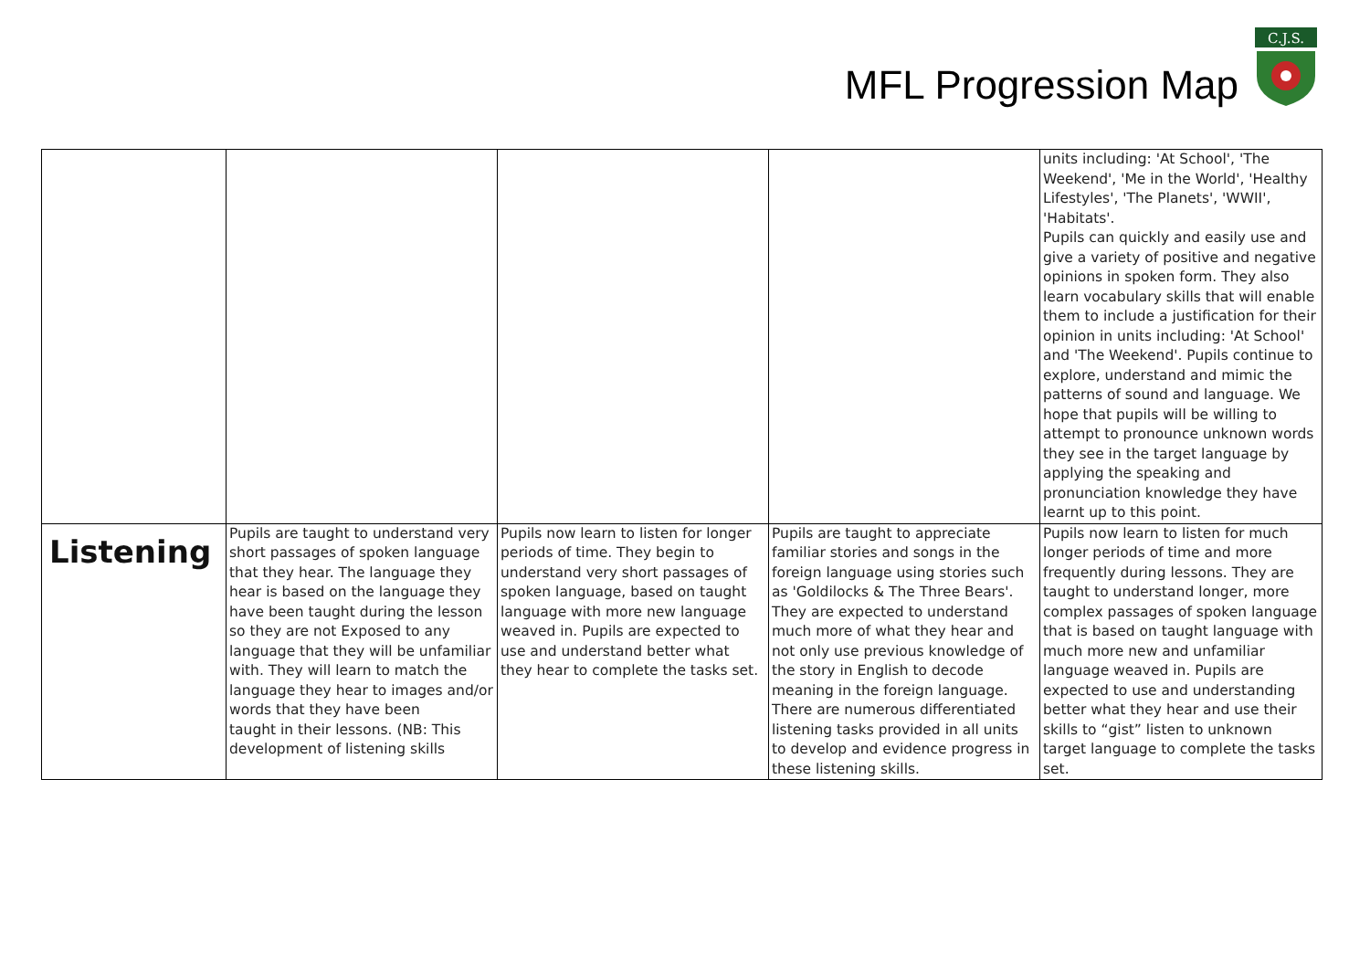MFL Progression Map
C.J.S.
| | | | | units including: 'At School', 'The Weekend', 'Me in the World', 'Healthy Lifestyles', 'The Planets', 'WWII', 'Habitats'. Pupils can quickly and easily use and give a variety of positive and negative opinions in spoken form. They also learn vocabulary skills that will enable them to include a justification for their opinion in units including: 'At School' and 'The Weekend'. Pupils continue to explore, understand and mimic the patterns of sound and language. We hope that pupils will be willing to attempt to pronounce unknown words they see in the target language by applying the speaking and pronunciation knowledge they have learnt up to this point. |
| Listening | Pupils are taught to understand very short passages of spoken language that they hear. The language they hear is based on the language they have been taught during the lesson so they are not Exposed to any language that they will be unfamiliar with. They will learn to match the language they hear to images and/or words that they have been taught in their lessons. (NB: This development of listening skills | Pupils now learn to listen for longer periods of time. They begin to understand very short passages of spoken language, based on taught language with more new language weaved in. Pupils are expected to use and understand better what they hear to complete the tasks set. | Pupils are taught to appreciate familiar stories and songs in the foreign language using stories such as 'Goldilocks & The Three Bears'. They are expected to understand much more of what they hear and not only use previous knowledge of the story in English to decode meaning in the foreign language. There are numerous differentiated listening tasks provided in all units to develop and evidence progress in these listening skills. | Pupils now learn to listen for much longer periods of time and more frequently during lessons. They are taught to understand longer, more complex passages of spoken language that is based on taught language with much more new and unfamiliar language weaved in. Pupils are expected to use and understanding better what they hear and use their skills to “gist” listen to unknown target language to complete the tasks set. |